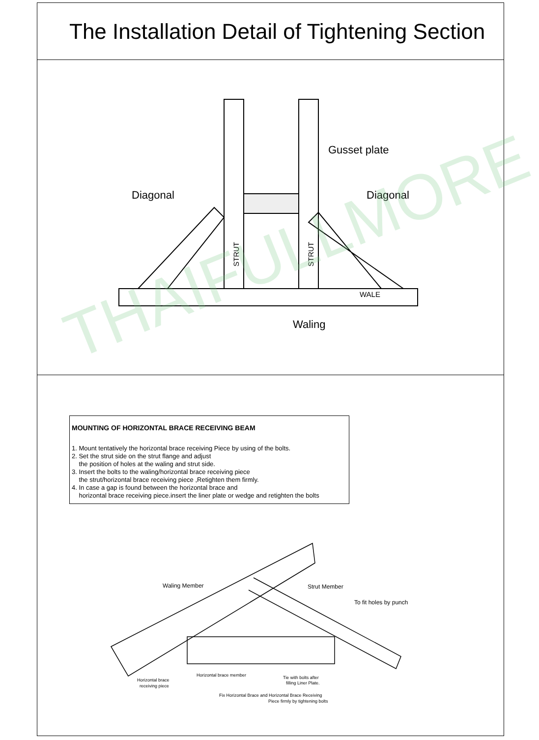The Installation Detail of Tightening Section
Diagonal
Diagonal
Gusset plate
Waling
WALE
STRUT
STRUT
MOUNTING OF HORIZONTAL BRACE RECEIVING BEAM
1. Mount tentatively the horizontal brace receiving Piece by using of the bolts.
2. Set the strut side on the strut flange and adjust
the position of holes at the waling and strut side.
3. Insert the bolts to the waling/horizontal brace receiving piece
the strut/horizontal brace receiving piece ,Retighten them firmly.
4. In case a gap is found between the horizontal brace and
horizontal brace receiving piece.insert the liner plate or wedge and retighten the bolts
Waling Member
Strut Member
To fit holes by punch
Horizontal brace
receiving piece
Horizontal brace member
Tie with bolts after
filling Liner Plate.
Fix Horizontal Brace and Horizontal Brace Receiving
Piece firmly by tightening bolts
THAIFULLMORE